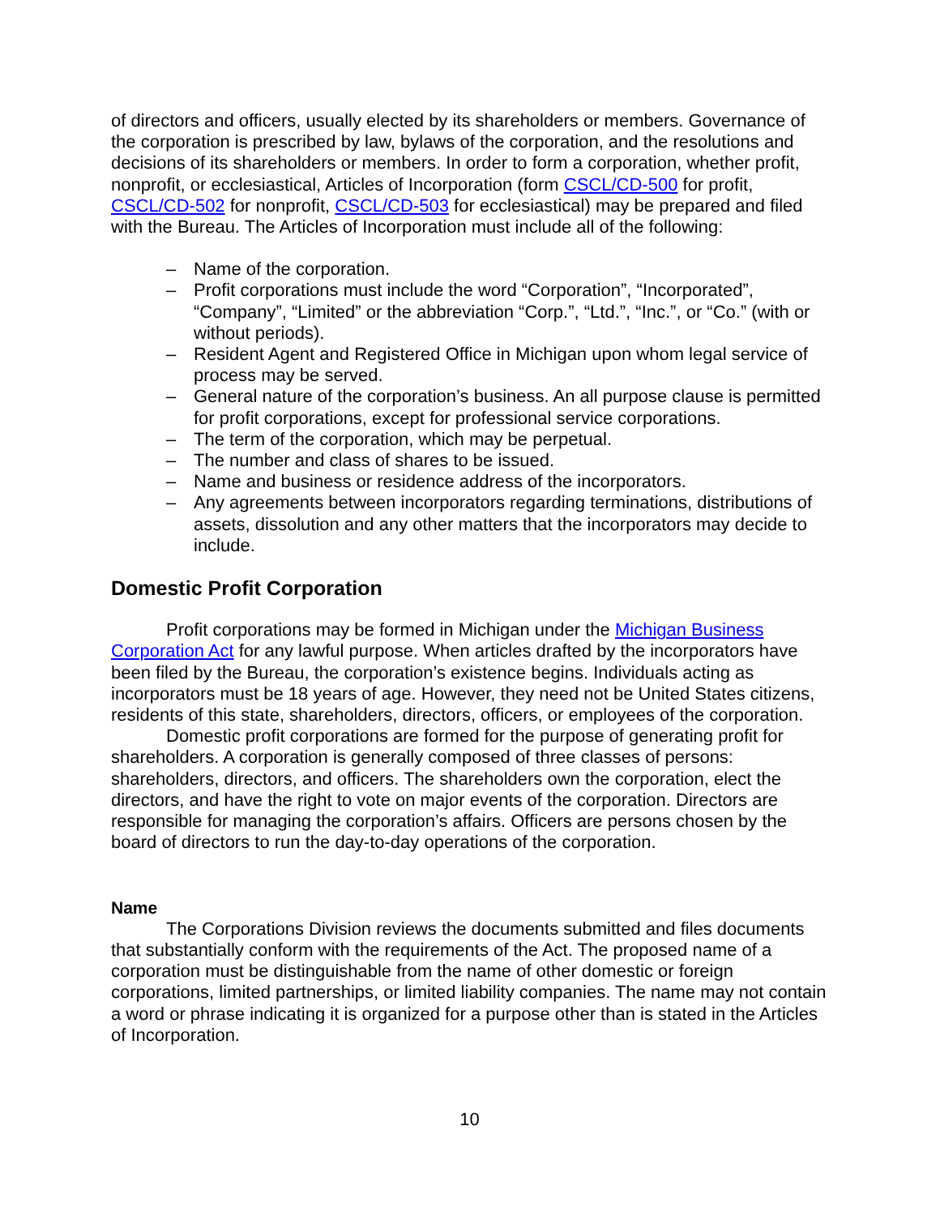of directors and officers, usually elected by its shareholders or members. Governance of the corporation is prescribed by law, bylaws of the corporation, and the resolutions and decisions of its shareholders or members. In order to form a corporation, whether profit, nonprofit, or ecclesiastical, Articles of Incorporation (form CSCL/CD-500 for profit, CSCL/CD-502 for nonprofit, CSCL/CD-503 for ecclesiastical) may be prepared and filed with the Bureau. The Articles of Incorporation must include all of the following:
– Name of the corporation.
– Profit corporations must include the word “Corporation”, “Incorporated”, “Company”, “Limited” or the abbreviation “Corp.”, “Ltd.”, “Inc.”, or “Co.” (with or without periods).
– Resident Agent and Registered Office in Michigan upon whom legal service of process may be served.
– General nature of the corporation’s business. An all purpose clause is permitted for profit corporations, except for professional service corporations.
– The term of the corporation, which may be perpetual.
– The number and class of shares to be issued.
– Name and business or residence address of the incorporators.
– Any agreements between incorporators regarding terminations, distributions of assets, dissolution and any other matters that the incorporators may decide to include.
Domestic Profit Corporation
Profit corporations may be formed in Michigan under the Michigan Business Corporation Act for any lawful purpose. When articles drafted by the incorporators have been filed by the Bureau, the corporation’s existence begins. Individuals acting as incorporators must be 18 years of age. However, they need not be United States citizens, residents of this state, shareholders, directors, officers, or employees of the corporation.
Domestic profit corporations are formed for the purpose of generating profit for shareholders. A corporation is generally composed of three classes of persons: shareholders, directors, and officers. The shareholders own the corporation, elect the directors, and have the right to vote on major events of the corporation. Directors are responsible for managing the corporation’s affairs. Officers are persons chosen by the board of directors to run the day-to-day operations of the corporation.
Name
The Corporations Division reviews the documents submitted and files documents that substantially conform with the requirements of the Act. The proposed name of a corporation must be distinguishable from the name of other domestic or foreign corporations, limited partnerships, or limited liability companies. The name may not contain a word or phrase indicating it is organized for a purpose other than is stated in the Articles of Incorporation.
10